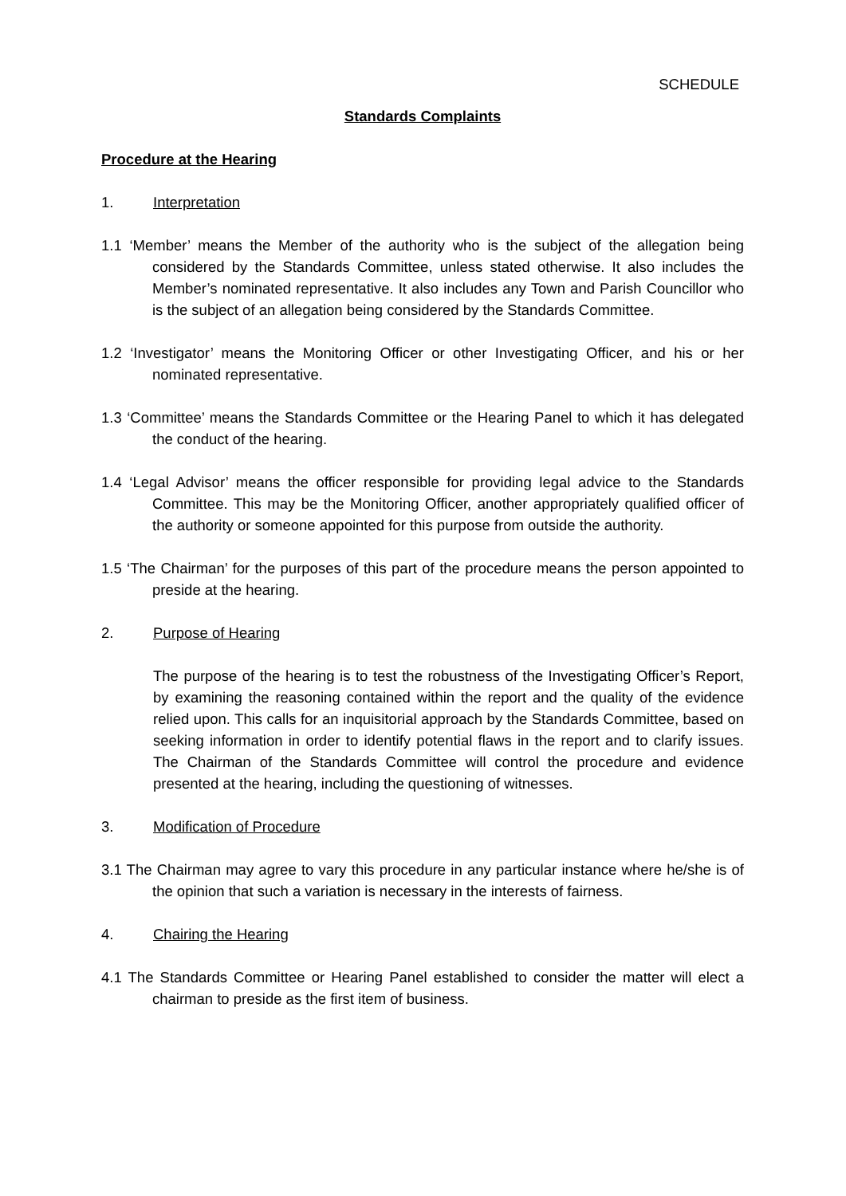SCHEDULE
Standards Complaints
Procedure at the Hearing
1. Interpretation
1.1 ‘Member’ means the Member of the authority who is the subject of the allegation being considered by the Standards Committee, unless stated otherwise. It also includes the Member’s nominated representative. It also includes any Town and Parish Councillor who is the subject of an allegation being considered by the Standards Committee.
1.2 ‘Investigator’ means the Monitoring Officer or other Investigating Officer, and his or her nominated representative.
1.3 ‘Committee’ means the Standards Committee or the Hearing Panel to which it has delegated the conduct of the hearing.
1.4 ‘Legal Advisor’ means the officer responsible for providing legal advice to the Standards Committee. This may be the Monitoring Officer, another appropriately qualified officer of the authority or someone appointed for this purpose from outside the authority.
1.5 ‘The Chairman’ for the purposes of this part of the procedure means the person appointed to preside at the hearing.
2. Purpose of Hearing
The purpose of the hearing is to test the robustness of the Investigating Officer’s Report, by examining the reasoning contained within the report and the quality of the evidence relied upon. This calls for an inquisitorial approach by the Standards Committee, based on seeking information in order to identify potential flaws in the report and to clarify issues. The Chairman of the Standards Committee will control the procedure and evidence presented at the hearing, including the questioning of witnesses.
3. Modification of Procedure
3.1 The Chairman may agree to vary this procedure in any particular instance where he/she is of the opinion that such a variation is necessary in the interests of fairness.
4. Chairing the Hearing
4.1 The Standards Committee or Hearing Panel established to consider the matter will elect a chairman to preside as the first item of business.